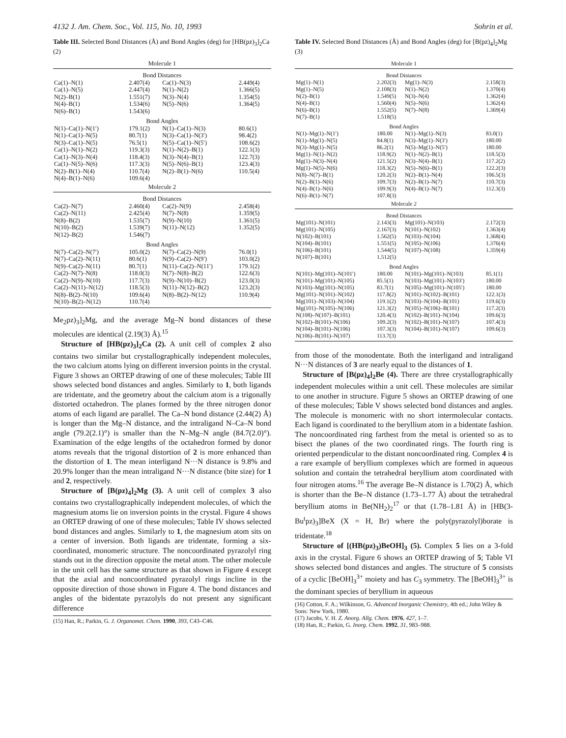4132 J. Am. Chem. Soc., Vol. 115, No. 10, 1993 Sohrin et al.
Table III. Selected Bond Distances (Å) and Bond Angles (deg) for [HB(pz)<sub>3</sub>]<sub>2</sub>Ca (2)
| Molecule 1 | | | |
| Bond Distances | | | |
| Ca(1)–N(1) | 2.407(4) | Ca(1)–N(3) | 2.449(4) |
| Ca(1)–N(5) | 2.447(4) | N(1)–N(2) | 1.366(5) |
| N(2)–B(1) | 1.551(7) | N(3)–N(4) | 1.354(5) |
| N(4)–B(1) | 1.534(6) | N(5)–N(6) | 1.364(5) |
| N(6)–B(1) | 1.543(6) | | |
| Bond Angles | | | |
| N(1)–Ca(1)–N(1′) | 179.1(2) | N(1)–Ca(1)–N(3) | 80.6(1) |
| N(1)–Ca(1)–N(5) | 80.7(1) | N(3)–Ca(1)–N(3′) | 98.4(2) |
| N(3)–Ca(1)–N(5) | 76.5(1) | N(5)–Ca(1)–N(5′) | 108.6(2) |
| Ca(1)–N(1)–N(2) | 119.3(3) | N(1)–N(2)–B(1) | 122.1(3) |
| Ca(1)–N(3)–N(4) | 118.4(3) | N(3)–N(4)–B(1) | 122.7(3) |
| Ca(1)–N(5)–N(6) | 117.3(3) | N(5)–N(6)–B(1) | 123.4(3) |
| N(2)–B(1)–N(4) | 110.7(4) | N(2)–B(1)–N(6) | 110.5(4) |
| N(4)–B(1)–N(6) | 109.6(4) | | |
| Molecule 2 | | | |
| Bond Distances | | | |
| Ca(2)–N(7) | 2.460(4) | Ca(2)–N(9) | 2.458(4) |
| Ca(2)–N(11) | 2.425(4) | N(7)–N(8) | 1.359(5) |
| N(8)–B(2) | 1.535(7) | N(9)–N(10) | 1.361(5) |
| N(10)–B(2) | 1.539(7) | N(11)–N(12) | 1.352(5) |
| N(12)–B(2) | 1.546(7) | | |
| Bond Angles | | | |
| N(7)–Ca(2)–N(7′) | 105.0(2) | N(7)–Ca(2)–N(9) | 76.0(1) |
| N(7)–Ca(2)–N(11) | 80.6(1) | N(9)–Ca(2)–N(9′) | 103.0(2) |
| N(9)–Ca(2)–N(11) | 80.7(1) | N(11)–Ca(2)–N(11′) | 179.1(2) |
| Ca(2)–N(7)–N(8) | 118.0(3) | N(7)–N(8)–B(2) | 122.6(3) |
| Ca(2)–N(9)–N(10) | 117.7(3) | N(9)–N(10)–B(2) | 123.0(3) |
| Ca(2)–N(11)–N(12) | 118.5(3) | N(11)–N(12)–B(2) | 123.2(3) |
| N(8)–B(2)–N(10) | 109.6(4) | N(8)–B(2)–N(12) | 110.9(4) |
| N(10)–B(2)–N(12) | 110.7(4) | | |
Me<sub>2</sub>pz)<sub>3</sub>]<sub>2</sub>Mg, and the average Mg–N bond distances of these molecules are identical (2.19(3) Å).<sup>15</sup>
Structure of [HB(pz)<sub>3</sub>]<sub>2</sub>Ca (2). A unit cell of complex 2 also contains two similar but crystallographically independent molecules, the two calcium atoms lying on different inversion points in the crystal. Figure 3 shows an ORTEP drawing of one of these molecules; Table III shows selected bond distances and angles. Similarly to 1, both ligands are tridentate, and the geometry about the calcium atom is a trigonally distorted octahedron. The planes formed by the three nitrogen donor atoms of each ligand are parallel. The Ca–N bond distance (2.44(2) Å) is longer than the Mg–N distance, and the intraligand N–Ca–N bond angle (79.2(2.1)°) is smaller than the N–Mg–N angle (84.7(2.0)°). Examination of the edge lengths of the octahedron formed by donor atoms reveals that the trigonal distortion of 2 is more enhanced than the distortion of 1. The mean interligand N···N distance is 9.8% and 20.9% longer than the mean intraligand N···N distance (bite size) for 1 and 2, respectively.
Structure of [B(pz)<sub>4</sub>]<sub>2</sub>Mg (3). A unit cell of complex 3 also contains two crystallographically independent molecules, of which the magnesium atoms lie on inversion points in the crystal. Figure 4 shows an ORTEP drawing of one of these molecules; Table IV shows selected bond distances and angles. Similarly to 1, the magnesium atom sits on a center of inversion. Both ligands are tridentate, forming a six-coordinated, monomeric structure. The noncoordinated pyrazolyl ring stands out in the direction opposite the metal atom. The other molecule in the unit cell has the same structure as that shown in Figure 4 except that the axial and noncoordinated pyrazolyl rings incline in the opposite direction of those shown in Figure 4. The bond distances and angles of the bidentate pyrazolyls do not present any significant difference
(15) Han, R.; Parkin, G. J. Organomet. Chem. 1990, 393, C43–C46.
Table IV. Selected Bond Distances (Å) and Bond Angles (deg) for [B(pz)<sub>4</sub>]<sub>2</sub>Mg (3)
| Molecule 1 | | | |
| Bond Distances | | | |
| Mg(1)–N(1) | 2.202(3) | Mg(1)–N(3) | 2.158(3) |
| Mg(1)–N(5) | 2.108(3) | N(1)–N(2) | 1.370(4) |
| N(2)–B(1) | 1.549(5) | N(3)–N(4) | 1.362(4) |
| N(4)–B(1) | 1.560(4) | N(5)–N(6) | 1.362(4) |
| N(6)–B(1) | 1.552(5) | N(7)–N(8) | 1.369(4) |
| N(7)–B(1) | 1.518(5) | | |
| Bond Angles | | | |
| N(1)–Mg(1)–N(1′) | 180.00 | N(1)–Mg(1)–N(3) | 83.0(1) |
| N(1)–Mg(1)–N(5) | 84.8(1) | N(3)–Mg(1)–N(3′) | 180.00 |
| N(3)–Mg(1)–N(5) | 86.2(1) | N(5)–Mg(1)–N(5′) | 180.00 |
| Mg(1)–N(1)–N(2) | 118.9(2) | N(1)–N(2)–B(1) | 118.5(3) |
| Mg(1)–N(3)–N(4) | 121.5(2) | N(3)–N(4)–B(1) | 117.2(2) |
| Mg(1)–N(5)–N(6) | 118.3(2) | N(5)–N(6)–B(1) | 122.2(3) |
| N(8)–N(7)–B(1) | 120.2(3) | N(2)–B(1)–N(4) | 106.5(3) |
| N(2)–B(1)–N(6) | 109.7(3) | N(2)–B(1)–N(7) | 110.7(3) |
| N(4)–B(1)–N(6) | 109.9(3) | N(4)–B(1)–N(7) | 112.3(3) |
| N(6)–B(1)–N(7) | 107.8(3) | | |
| Molecule 2 | | | |
| Bond Distances | | | |
| Mg(101)–N(101) | 2.143(3) | Mg(101)–N(103) | 2.172(3) |
| Mg(101)–N(105) | 2.167(3) | N(101)–N(102) | 1.363(4) |
| N(102)–B(101) | 1.562(5) | N(103)–N(104) | 1.368(4) |
| N(104)–B(101) | 1.551(5) | N(105)–N(106) | 1.376(4) |
| N(106)–B(101) | 1.544(5) | N(107)–N(108) | 1.359(4) |
| N(107)–B(101) | 1.512(5) | | |
| Bond Angles | | | |
| N(101)–Mg(101)–N(101′) | 180.00 | N(101)–Mg(101)–N(103) | 85.1(1) |
| N(101)–Mg(101)–N(105) | 85.5(1) | N(103)–Mg(101)–N(103′) | 180.00 |
| N(103)–Mg(101)–N(105) | 83.7(1) | N(105)–Mg(101)–N(105′) | 180.00 |
| Mg(101)–N(101)–N(102) | 117.8(2) | N(101)–N(102)–B(101) | 122.1(3) |
| Mg(101)–N(103)–N(104) | 119.1(2) | N(103)–N(104)–B(101) | 119.6(3) |
| Mg(101)–N(105)–N(106) | 121.3(2) | N(105)–N(106)–B(101) | 117.2(3) |
| N(108)–N(107)–B(101) | 120.4(3) | N(102)–B(101)–N(104) | 109.6(3) |
| N(102)–B(101)–N(106) | 109.2(3) | N(102)–B(101)–N(107) | 107.4(3) |
| N(104)–B(101)–N(106) | 107.3(3) | N(104)–B(101)–N(107) | 109.6(3) |
| N(106)–B(101)–N(107) | 113.7(3) | | |
from those of the monodentate. Both the interligand and intraligand N···N distances of 3 are nearly equal to the distances of 1.
Structure of [B(pz)<sub>4</sub>]<sub>2</sub>Be (4). There are three crystallographically independent molecules within a unit cell. These molecules are similar to one another in structure. Figure 5 shows an ORTEP drawing of one of these molecules; Table V shows selected bond distances and angles. The molecule is monomeric with no short intermolecular contacts. Each ligand is coordinated to the beryllium atom in a bidentate fashion. The noncoordinated ring farthest from the metal is oriented so as to bisect the planes of the two coordinated rings. The fourth ring is oriented perpendicular to the distant noncoordinated ring. Complex 4 is a rare example of beryllium complexes which are formed in aqueous solution and contain the tetrahedral beryllium atom coordinated with four nitrogen atoms.<sup>16</sup> The average Be–N distance is 1.70(2) Å, which is shorter than the Be–N distance (1.73–1.77 Å) about the tetrahedral beryllium atoms in Be(NH<sub>2</sub>)<sub>2</sub><sup>17</sup> or that (1.78–1.81 Å) in [HB(3-Bu<sup>t</sup>pz)<sub>3</sub>]BeX (X = H, Br) where the poly(pyrazolyl)borate is tridentate.<sup>18</sup>
Structure of [(HB(pz)<sub>3</sub>)BeOH]<sub>3</sub> (5). Complex 5 lies on a 3-fold axis in the crystal. Figure 6 shows an ORTEP drawing of 5; Table VI shows selected bond distances and angles. The structure of 5 consists of a cyclic [BeOH]<sub>3</sub><sup>3+</sup> moiety and has C<sub>3</sub> symmetry. The [BeOH]<sub>3</sub><sup>3+</sup> is the dominant species of beryllium in aqueous
(16) Cotton, F. A.; Wilkinson, G. Advanced Inorganic Chemistry, 4th ed.; John Wiley & Sons: New York, 1980.
(17) Jacobs, V. H. Z. Anorg. Allg. Chem. 1976, 427, 1–7.
(18) Han, R.; Parkin, G. Inorg. Chem. 1992, 31, 983–988.